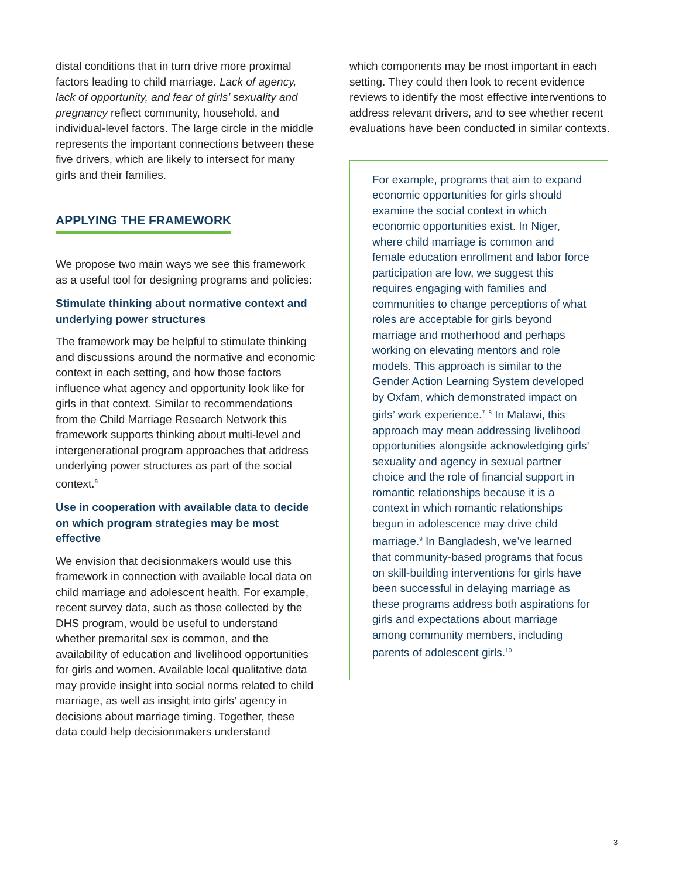distal conditions that in turn drive more proximal factors leading to child marriage. Lack of agency, lack of opportunity, and fear of girls’ sexuality and pregnancy reflect community, household, and individual-level factors. The large circle in the middle represents the important connections between these five drivers, which are likely to intersect for many girls and their families.
APPLYING THE FRAMEWORK
We propose two main ways we see this framework as a useful tool for designing programs and policies:
Stimulate thinking about normative context and underlying power structures
The framework may be helpful to stimulate thinking and discussions around the normative and economic context in each setting, and how those factors influence what agency and opportunity look like for girls in that context. Similar to recommendations from the Child Marriage Research Network this framework supports thinking about multi-level and intergenerational program approaches that address underlying power structures as part of the social context.<sup>6</sup>
Use in cooperation with available data to decide on which program strategies may be most effective
We envision that decisionmakers would use this framework in connection with available local data on child marriage and adolescent health. For example, recent survey data, such as those collected by the DHS program, would be useful to understand whether premarital sex is common, and the availability of education and livelihood opportunities for girls and women. Available local qualitative data may provide insight into social norms related to child marriage, as well as insight into girls’ agency in decisions about marriage timing. Together, these data could help decisionmakers understand
which components may be most important in each setting. They could then look to recent evidence reviews to identify the most effective interventions to address relevant drivers, and to see whether recent evaluations have been conducted in similar contexts.
For example, programs that aim to expand economic opportunities for girls should examine the social context in which economic opportunities exist. In Niger, where child marriage is common and female education enrollment and labor force participation are low, we suggest this requires engaging with families and communities to change perceptions of what roles are acceptable for girls beyond marriage and motherhood and perhaps working on elevating mentors and role models. This approach is similar to the Gender Action Learning System developed by Oxfam, which demonstrated impact on girls’ work experience.<sup>7, 8</sup> In Malawi, this approach may mean addressing livelihood opportunities alongside acknowledging girls’ sexuality and agency in sexual partner choice and the role of financial support in romantic relationships because it is a context in which romantic relationships begun in adolescence may drive child marriage.<sup>9</sup> In Bangladesh, we’ve learned that community-based programs that focus on skill-building interventions for girls have been successful in delaying marriage as these programs address both aspirations for girls and expectations about marriage among community members, including parents of adolescent girls.<sup>10</sup>
3